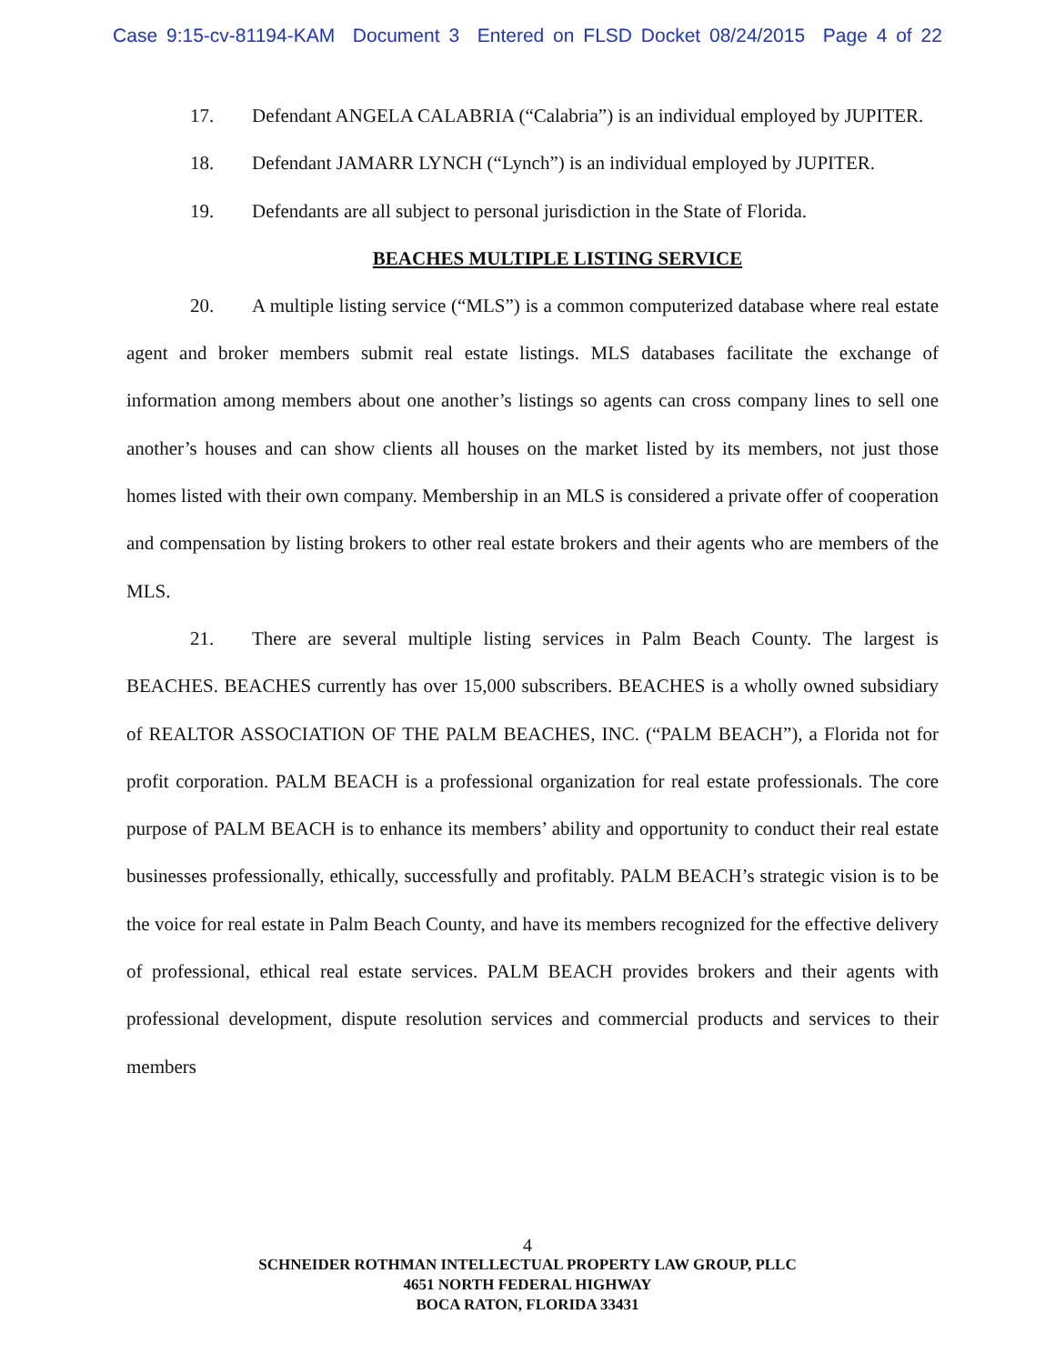Case 9:15-cv-81194-KAM Document 3 Entered on FLSD Docket 08/24/2015 Page 4 of 22
17. Defendant ANGELA CALABRIA (“Calabria”) is an individual employed by JUPITER.
18. Defendant JAMARR LYNCH (“Lynch”) is an individual employed by JUPITER.
19. Defendants are all subject to personal jurisdiction in the State of Florida.
BEACHES MULTIPLE LISTING SERVICE
20. A multiple listing service (“MLS”) is a common computerized database where real estate agent and broker members submit real estate listings. MLS databases facilitate the exchange of information among members about one another’s listings so agents can cross company lines to sell one another’s houses and can show clients all houses on the market listed by its members, not just those homes listed with their own company. Membership in an MLS is considered a private offer of cooperation and compensation by listing brokers to other real estate brokers and their agents who are members of the MLS.
21. There are several multiple listing services in Palm Beach County. The largest is BEACHES. BEACHES currently has over 15,000 subscribers. BEACHES is a wholly owned subsidiary of REALTOR ASSOCIATION OF THE PALM BEACHES, INC. (“PALM BEACH”), a Florida not for profit corporation. PALM BEACH is a professional organization for real estate professionals. The core purpose of PALM BEACH is to enhance its members’ ability and opportunity to conduct their real estate businesses professionally, ethically, successfully and profitably. PALM BEACH’s strategic vision is to be the voice for real estate in Palm Beach County, and have its members recognized for the effective delivery of professional, ethical real estate services. PALM BEACH provides brokers and their agents with professional development, dispute resolution services and commercial products and services to their members
4
SCHNEIDER ROTHMAN INTELLECTUAL PROPERTY LAW GROUP, PLLC
4651 NORTH FEDERAL HIGHWAY
BOCA RATON, FLORIDA 33431